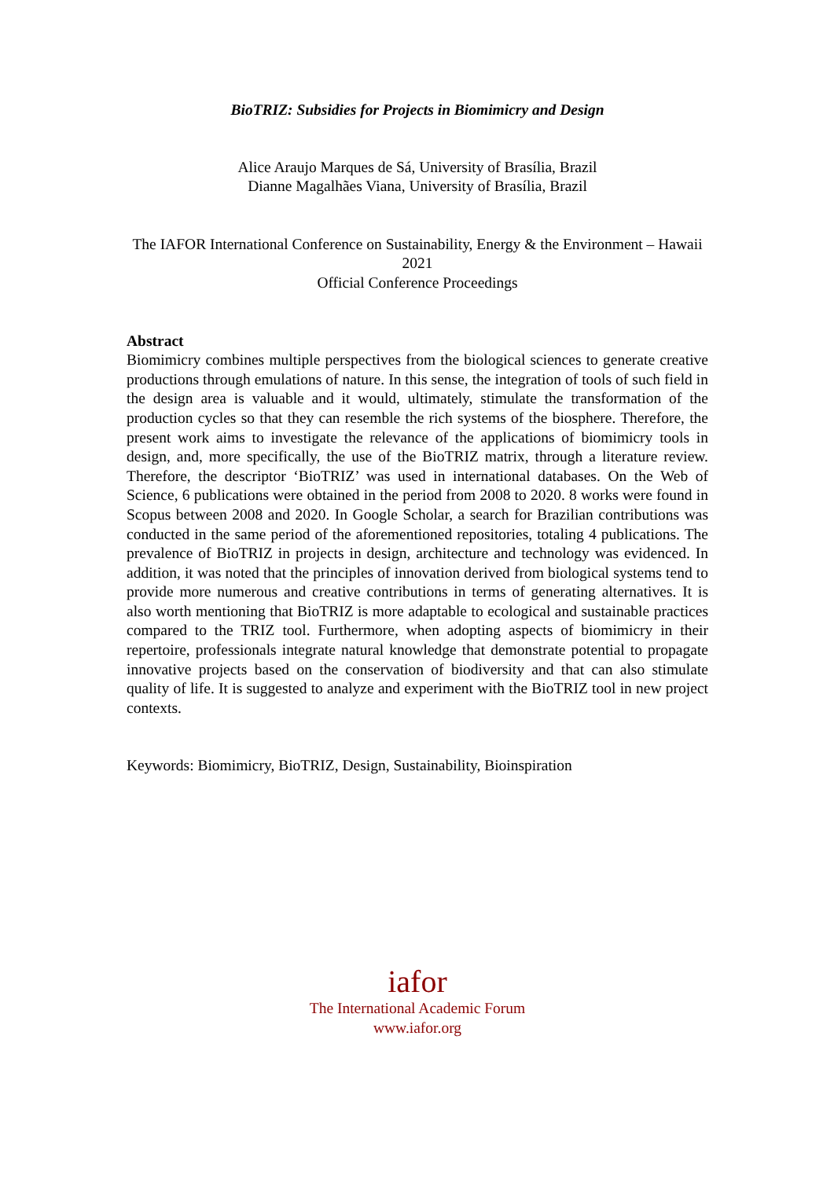BioTRIZ: Subsidies for Projects in Biomimicry and Design
Alice Araujo Marques de Sá, University of Brasília, Brazil
Dianne Magalhães Viana, University of Brasília, Brazil
The IAFOR International Conference on Sustainability, Energy & the Environment – Hawaii 2021
Official Conference Proceedings
Abstract
Biomimicry combines multiple perspectives from the biological sciences to generate creative productions through emulations of nature. In this sense, the integration of tools of such field in the design area is valuable and it would, ultimately, stimulate the transformation of the production cycles so that they can resemble the rich systems of the biosphere. Therefore, the present work aims to investigate the relevance of the applications of biomimicry tools in design, and, more specifically, the use of the BioTRIZ matrix, through a literature review. Therefore, the descriptor ‘BioTRIZ’ was used in international databases. On the Web of Science, 6 publications were obtained in the period from 2008 to 2020. 8 works were found in Scopus between 2008 and 2020. In Google Scholar, a search for Brazilian contributions was conducted in the same period of the aforementioned repositories, totaling 4 publications. The prevalence of BioTRIZ in projects in design, architecture and technology was evidenced. In addition, it was noted that the principles of innovation derived from biological systems tend to provide more numerous and creative contributions in terms of generating alternatives. It is also worth mentioning that BioTRIZ is more adaptable to ecological and sustainable practices compared to the TRIZ tool. Furthermore, when adopting aspects of biomimicry in their repertoire, professionals integrate natural knowledge that demonstrate potential to propagate innovative projects based on the conservation of biodiversity and that can also stimulate quality of life. It is suggested to analyze and experiment with the BioTRIZ tool in new project contexts.
Keywords: Biomimicry, BioTRIZ, Design, Sustainability, Bioinspiration
iafor
The International Academic Forum
www.iafor.org